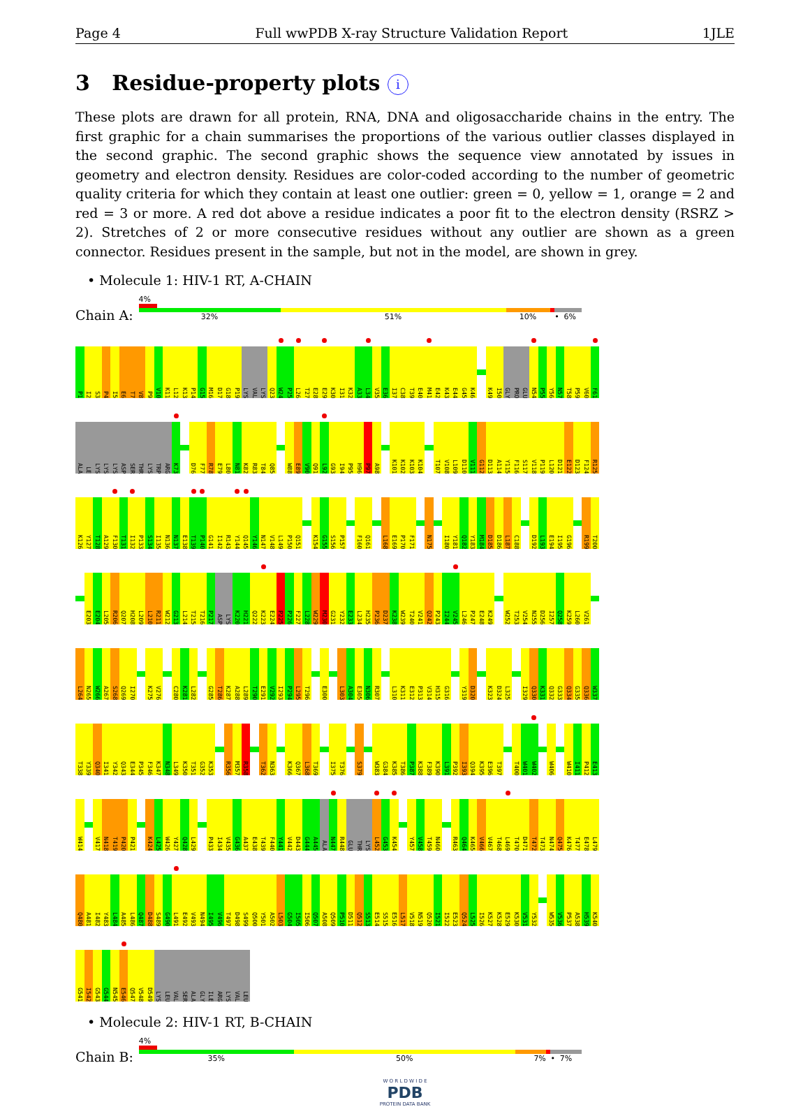Page 4 Full wwPDB X-ray Structure Validation Report 1JLE
3 Residue-property plots i
These plots are drawn for all protein, RNA, DNA and oligosaccharide chains in the entry. The first graphic for a chain summarises the proportions of the various outlier classes displayed in the second graphic. The second graphic shows the sequence view annotated by issues in geometry and electron density. Residues are color-coded according to the number of geometric quality criteria for which they contain at least one outlier: green = 0, yellow = 1, orange = 2 and red = 3 or more. A red dot above a residue indicates a poor fit to the electron density (RSRZ > 2). Stretches of 2 or more consecutive residues without any outlier are shown as a green connector. Residues present in the sample, but not in the model, are shown in grey.
• Molecule 1: HIV-1 RT, A-CHAIN
Chain A:
4%
32% 51% 10% • 6%
P1 I2 S3 P4 I5 E6 T7 V8 P9 V10 K11 L12 K13 P14 G15 M16 D17 G18 P19 LYS VAL LYS Q23 W24 P25 L26 T27 E28 E29 K30 I31 K32 A33 L34 V35 E36 I37 C38 T39 E40 M41 E42 K43 E44 G45 K46 K49 I50 GLY PRO GLU N54 P55 Y56 N57 T58 P59 V60 F61
ALA LE LYS LYS LYS ASP SER THR LYS TRP ARG K73 D76 F77 R78 E79 L80 N81 K82 R83 T84 Q85 W88 E89 V90 Q91 L92 G93 I94 P95 H96 P97 A98 K101 K102 K103 K104 T107 V108 L109 D110 V111 G112 D113 A114 Y115 F116 S117 V118 P119 L120 D121 E122 D123 F124 R125
K126 Y127 T128 A129 F130 T131 I132 P133 S134 I135 N136 N137 E138 T139 P140 G141 I142 R143 Y144 Q145 Y146 N147 V148 L149 P150 Q151 K154 G155 S156 P157 F160 Q161 L168 E169 P170 F171 N175 I180 Y181 Q182 Y183 M184 D185 D186 L187 C188 D192 L193 E194 I195 G196 R199 T200
E203 E204 L205 R206 Q207 H208 L209 L210 R211 W212 G213 L214 T215 T216 P217 ASP LYS K220 H221 Q222 K223 E224 P225 P226 F227 L228 W229 M230 G231 Y232 E233 L234 H235 P236 D237 K238 W239 T240 V241 Q242 P243 I244 V245 L246 P247 E248 K249 W252 T253 V254 N255 D256 I257 Q258 K259 L260 V261
L264 N265 W266 A267 S268 Q269 I270 K275 V276 C280 K281 L282 G285 T286 K287 A288 L289 T290 E291 V292 I293 P294 L295 T296 E300 L303 A304 E305 N306 R307 L310 K311 E312 P313 V314 H315 G316 Y319 D320 K323 D324 L325 I329 Q330 K331 Q332 G333 Q334 G335 Q336 W337
T338 Y339 Q340 I341 Y342 Q343 E344 P345 F346 K347 N348 L349 K350 T351 G352 K353 R356 M357 R358 T362 N363 K366 Q367 L368 T369 I375 T376 S379 W383 G384 K385 T386 P387 K388 F389 K390 L391 P392 I393 Q394 K395 E396 T397 T400 W401 W402 W406 W410 I411 P412 E413
W414 V417 N418 T419 P420 P421 K424 L425 W426 Y427 Q428 L429 P433 I434 V435 G436 A437 E438 T439 F440 Y441 V442 D443 G444 A445 ALA N447 R448 GLU THR LYS L452 G453 K454 Y457 V458 T459 N460 R463 Q464 K465 V466 V467 T468 L469 T470 D471 T472 T473 N474 Q475 K476 T477 E478 L479
Q480 A481 I482 Y483 L484 A485 L486 Q487 D488 S489 G490 L491 E492 V493 N494 I495 V496 T497 D498 S499 Q500 Y501 A502 L503 G504 I505 I506 Q507 A508 Q509 P510 D511 Q512 S513 E514 S515 E516 L517 V518 N519 Q520 I521 I522 E523 Q524 L525 I526 K527 K528 E529 K530 V531 Y532 W535 V536 P537 A538 H539 K540
G541 I542 G543 G544 N545 E546 Q547 V548 D549 LYS LEU VAL SER ALA GLY ILE ARG LYS VAL LEU
• Molecule 2: HIV-1 RT, B-CHAIN
Chain B:
4%
35% 50% 7% • 7%
W O R L D W I D E
PDB
PROTEIN DATA BANK